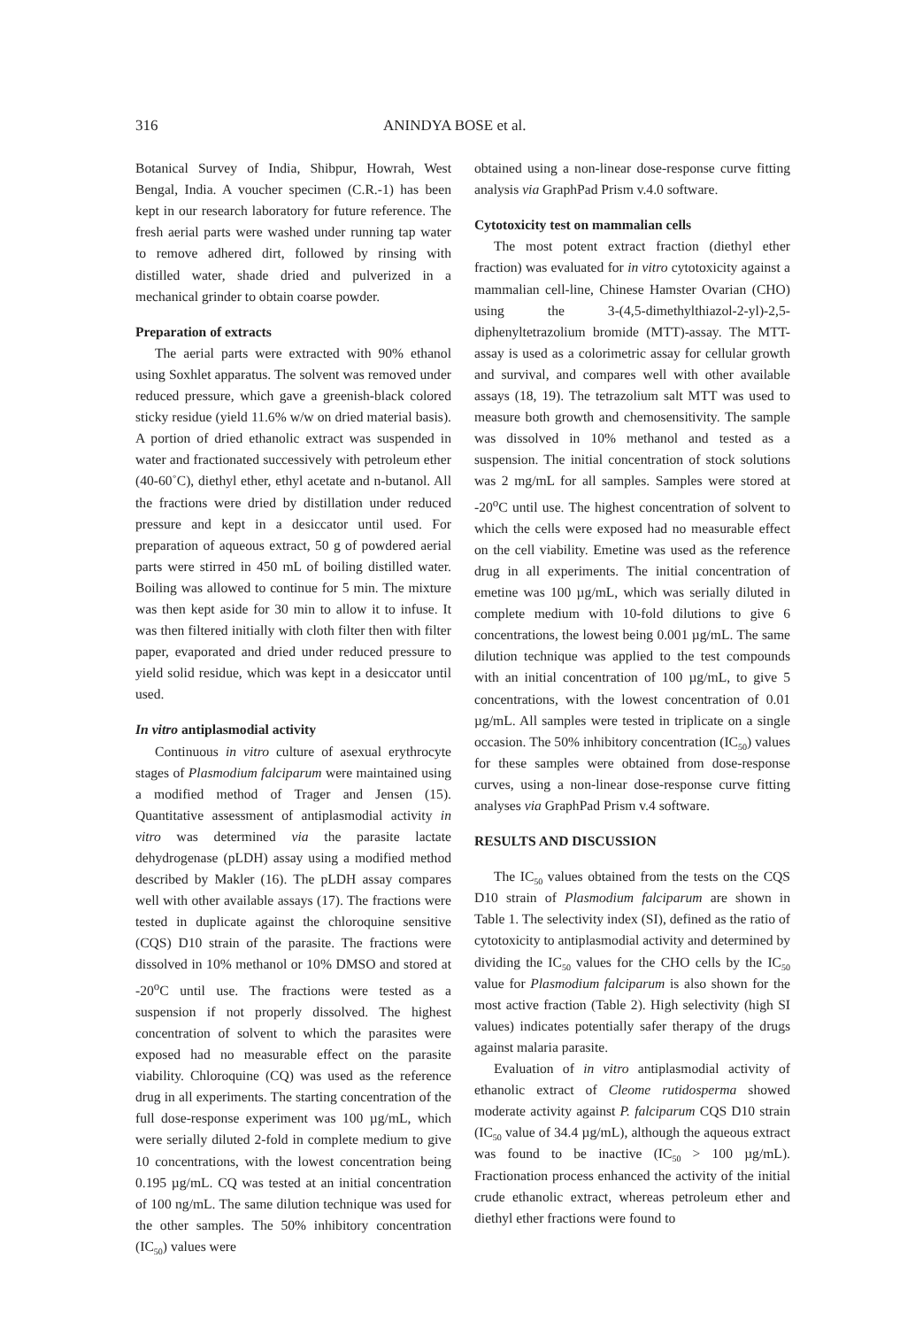316 ANINDYA BOSE et al.
Botanical Survey of India, Shibpur, Howrah, West Bengal, India. A voucher specimen (C.R.-1) has been kept in our research laboratory for future reference. The fresh aerial parts were washed under running tap water to remove adhered dirt, followed by rinsing with distilled water, shade dried and pulverized in a mechanical grinder to obtain coarse powder.
Preparation of extracts
The aerial parts were extracted with 90% ethanol using Soxhlet apparatus. The solvent was removed under reduced pressure, which gave a greenish-black colored sticky residue (yield 11.6% w/w on dried material basis). A portion of dried ethanolic extract was suspended in water and fractionated successively with petroleum ether (40-60˚C), diethyl ether, ethyl acetate and n-butanol. All the fractions were dried by distillation under reduced pressure and kept in a desiccator until used. For preparation of aqueous extract, 50 g of powdered aerial parts were stirred in 450 mL of boiling distilled water. Boiling was allowed to continue for 5 min. The mixture was then kept aside for 30 min to allow it to infuse. It was then filtered initially with cloth filter then with filter paper, evaporated and dried under reduced pressure to yield solid residue, which was kept in a desiccator until used.
In vitro antiplasmodial activity
Continuous in vitro culture of asexual erythrocyte stages of Plasmodium falciparum were maintained using a modified method of Trager and Jensen (15). Quantitative assessment of antiplasmodial activity in vitro was determined via the parasite lactate dehydrogenase (pLDH) assay using a modified method described by Makler (16). The pLDH assay compares well with other available assays (17). The fractions were tested in duplicate against the chloroquine sensitive (CQS) D10 strain of the parasite. The fractions were dissolved in 10% methanol or 10% DMSO and stored at -20<sup>o</sup>C until use. The fractions were tested as a suspension if not properly dissolved. The highest concentration of solvent to which the parasites were exposed had no measurable effect on the parasite viability. Chloroquine (CQ) was used as the reference drug in all experiments. The starting concentration of the full dose-response experiment was 100 µg/mL, which were serially diluted 2-fold in complete medium to give 10 concentrations, with the lowest concentration being 0.195 µg/mL. CQ was tested at an initial concentration of 100 ng/mL. The same dilution technique was used for the other samples. The 50% inhibitory concentration (IC<sub>50</sub>) values were
obtained using a non-linear dose-response curve fitting analysis via GraphPad Prism v.4.0 software.
Cytotoxicity test on mammalian cells
The most potent extract fraction (diethyl ether fraction) was evaluated for in vitro cytotoxicity against a mammalian cell-line, Chinese Hamster Ovarian (CHO) using the 3-(4,5-dimethylthiazol-2-yl)-2,5-diphenyltetrazolium bromide (MTT)-assay. The MTT-assay is used as a colorimetric assay for cellular growth and survival, and compares well with other available assays (18, 19). The tetrazolium salt MTT was used to measure both growth and chemosensitivity. The sample was dissolved in 10% methanol and tested as a suspension. The initial concentration of stock solutions was 2 mg/mL for all samples. Samples were stored at -20<sup>o</sup>C until use. The highest concentration of solvent to which the cells were exposed had no measurable effect on the cell viability. Emetine was used as the reference drug in all experiments. The initial concentration of emetine was 100 µg/mL, which was serially diluted in complete medium with 10-fold dilutions to give 6 concentrations, the lowest being 0.001 µg/mL. The same dilution technique was applied to the test compounds with an initial concentration of 100 µg/mL, to give 5 concentrations, with the lowest concentration of 0.01 µg/mL. All samples were tested in triplicate on a single occasion. The 50% inhibitory concentration (IC<sub>50</sub>) values for these samples were obtained from dose-response curves, using a non-linear dose-response curve fitting analyses via GraphPad Prism v.4 software.
RESULTS AND DISCUSSION
The IC<sub>50</sub> values obtained from the tests on the CQS D10 strain of Plasmodium falciparum are shown in Table 1. The selectivity index (SI), defined as the ratio of cytotoxicity to antiplasmodial activity and determined by dividing the IC<sub>50</sub> values for the CHO cells by the IC<sub>50</sub> value for Plasmodium falciparum is also shown for the most active fraction (Table 2). High selectivity (high SI values) indicates potentially safer therapy of the drugs against malaria parasite.
Evaluation of in vitro antiplasmodial activity of ethanolic extract of Cleome rutidosperma showed moderate activity against P. falciparum CQS D10 strain (IC<sub>50</sub> value of 34.4 µg/mL), although the aqueous extract was found to be inactive (IC<sub>50</sub> > 100 µg/mL). Fractionation process enhanced the activity of the initial crude ethanolic extract, whereas petroleum ether and diethyl ether fractions were found to